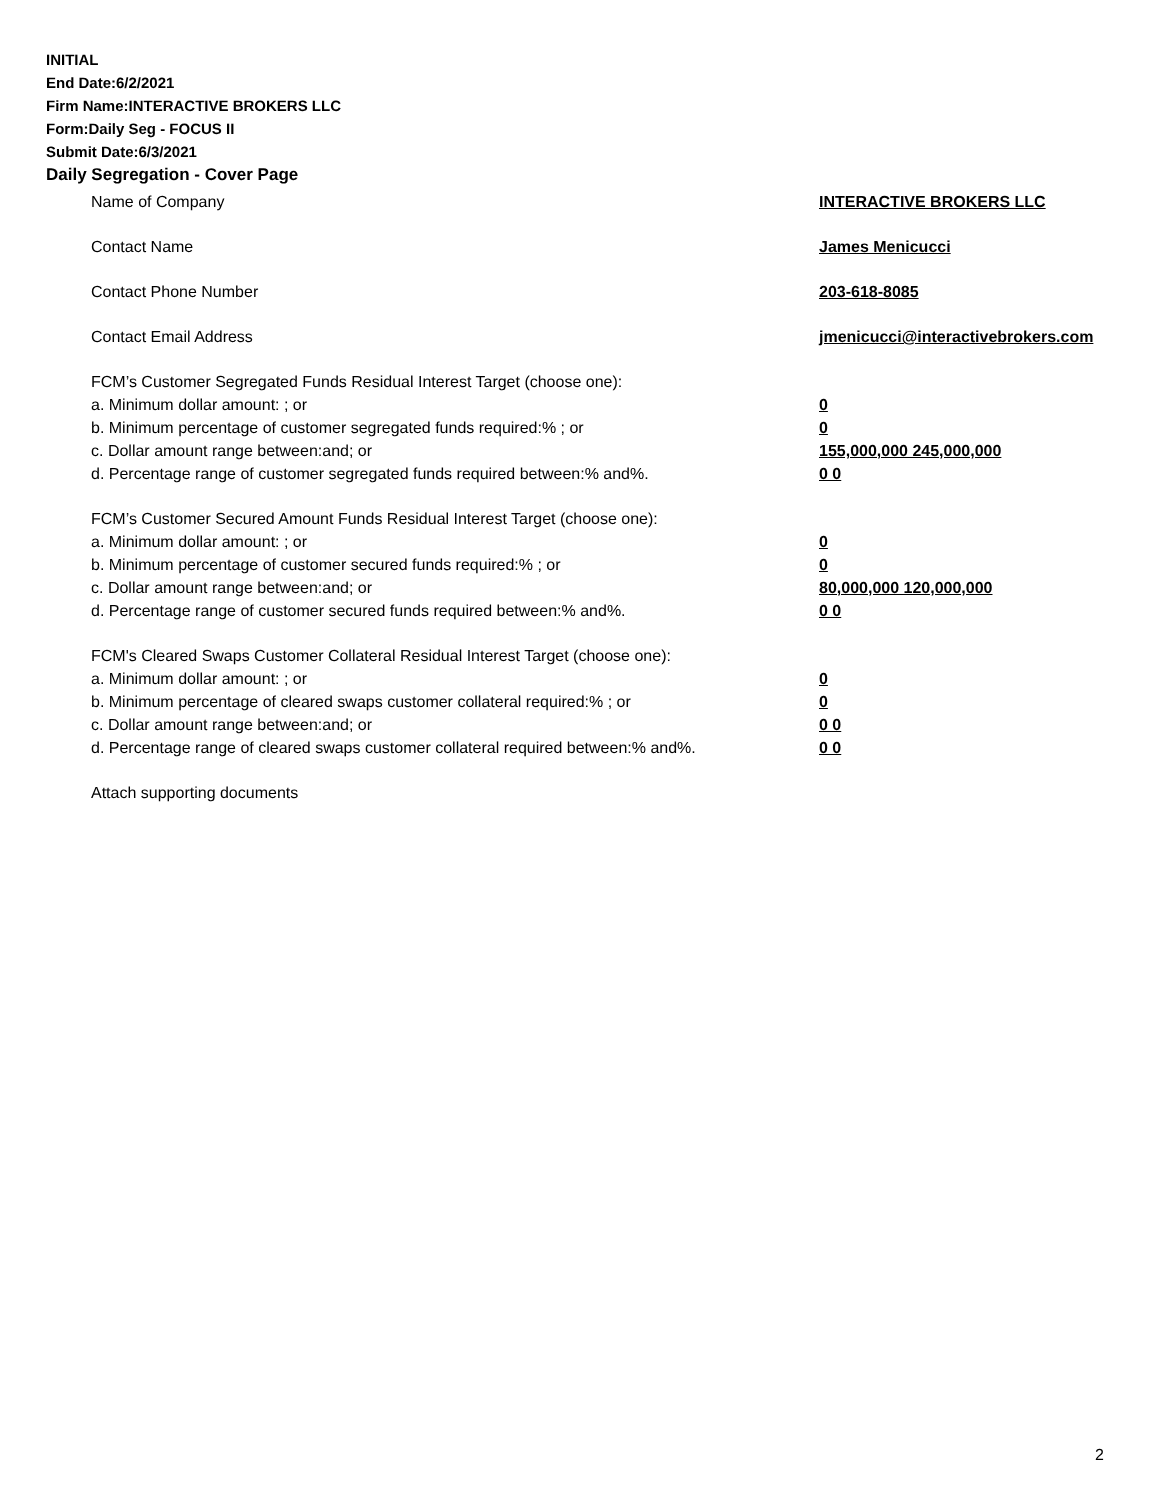INITIAL
End Date:6/2/2021
Firm Name:INTERACTIVE BROKERS LLC
Form:Daily Seg - FOCUS II
Submit Date:6/3/2021
Daily Segregation - Cover Page
Name of Company INTERACTIVE BROKERS LLC
Contact Name James Menicucci
Contact Phone Number 203-618-8085
Contact Email Address jmenicucci@interactivebrokers.com
FCM’s Customer Segregated Funds Residual Interest Target (choose one):
a. Minimum dollar amount: ; or 0
b. Minimum percentage of customer segregated funds required:% ; or 0
c. Dollar amount range between:and; or 155,000,000 245,000,000
d. Percentage range of customer segregated funds required between:% and%. 0 0
FCM’s Customer Secured Amount Funds Residual Interest Target (choose one):
a. Minimum dollar amount: ; or 0
b. Minimum percentage of customer secured funds required:% ; or 0
c. Dollar amount range between:and; or 80,000,000 120,000,000
d. Percentage range of customer secured funds required between:% and%. 0 0
FCM's Cleared Swaps Customer Collateral Residual Interest Target (choose one):
a. Minimum dollar amount: ; or 0
b. Minimum percentage of cleared swaps customer collateral required:% ; or 0
c. Dollar amount range between:and; or 0 0
d. Percentage range of cleared swaps customer collateral required between:% and%.
0 0
Attach supporting documents
2